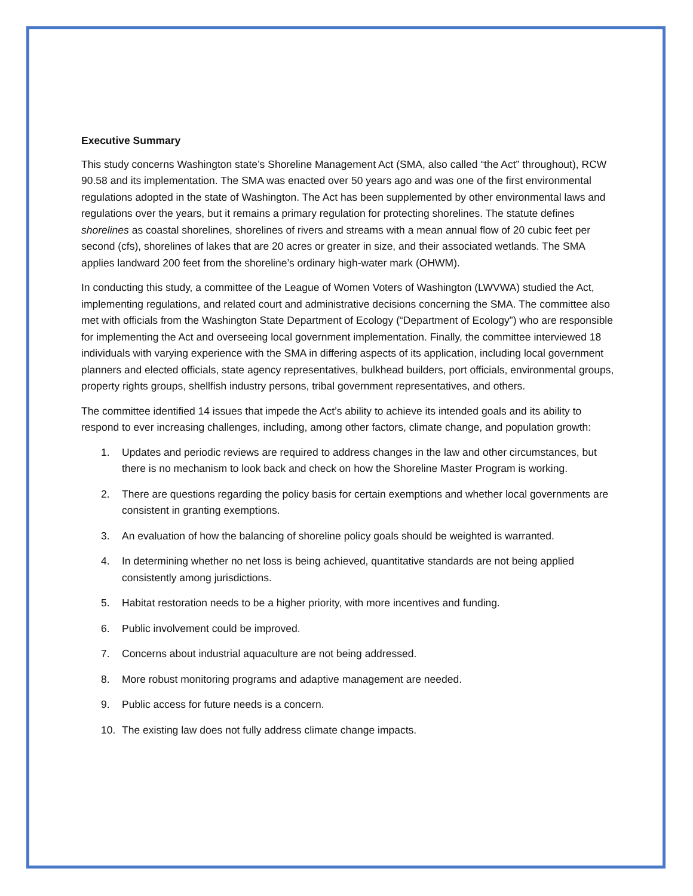Executive Summary
This study concerns Washington state’s Shoreline Management Act (SMA, also called “the Act” throughout), RCW 90.58 and its implementation. The SMA was enacted over 50 years ago and was one of the first environmental regulations adopted in the state of Washington. The Act has been supplemented by other environmental laws and regulations over the years, but it remains a primary regulation for protecting shorelines. The statute defines shorelines as coastal shorelines, shorelines of rivers and streams with a mean annual flow of 20 cubic feet per second (cfs), shorelines of lakes that are 20 acres or greater in size, and their associated wetlands. The SMA applies landward 200 feet from the shoreline’s ordinary high-water mark (OHWM).
In conducting this study, a committee of the League of Women Voters of Washington (LWVWA) studied the Act, implementing regulations, and related court and administrative decisions concerning the SMA. The committee also met with officials from the Washington State Department of Ecology (“Department of Ecology”) who are responsible for implementing the Act and overseeing local government implementation. Finally, the committee interviewed 18 individuals with varying experience with the SMA in differing aspects of its application, including local government planners and elected officials, state agency representatives, bulkhead builders, port officials, environmental groups, property rights groups, shellfish industry persons, tribal government representatives, and others.
The committee identified 14 issues that impede the Act’s ability to achieve its intended goals and its ability to respond to ever increasing challenges, including, among other factors, climate change, and population growth:
1. Updates and periodic reviews are required to address changes in the law and other circumstances, but there is no mechanism to look back and check on how the Shoreline Master Program is working.
2. There are questions regarding the policy basis for certain exemptions and whether local governments are consistent in granting exemptions.
3. An evaluation of how the balancing of shoreline policy goals should be weighted is warranted.
4. In determining whether no net loss is being achieved, quantitative standards are not being applied consistently among jurisdictions.
5. Habitat restoration needs to be a higher priority, with more incentives and funding.
6. Public involvement could be improved.
7. Concerns about industrial aquaculture are not being addressed.
8. More robust monitoring programs and adaptive management are needed.
9. Public access for future needs is a concern.
10. The existing law does not fully address climate change impacts.